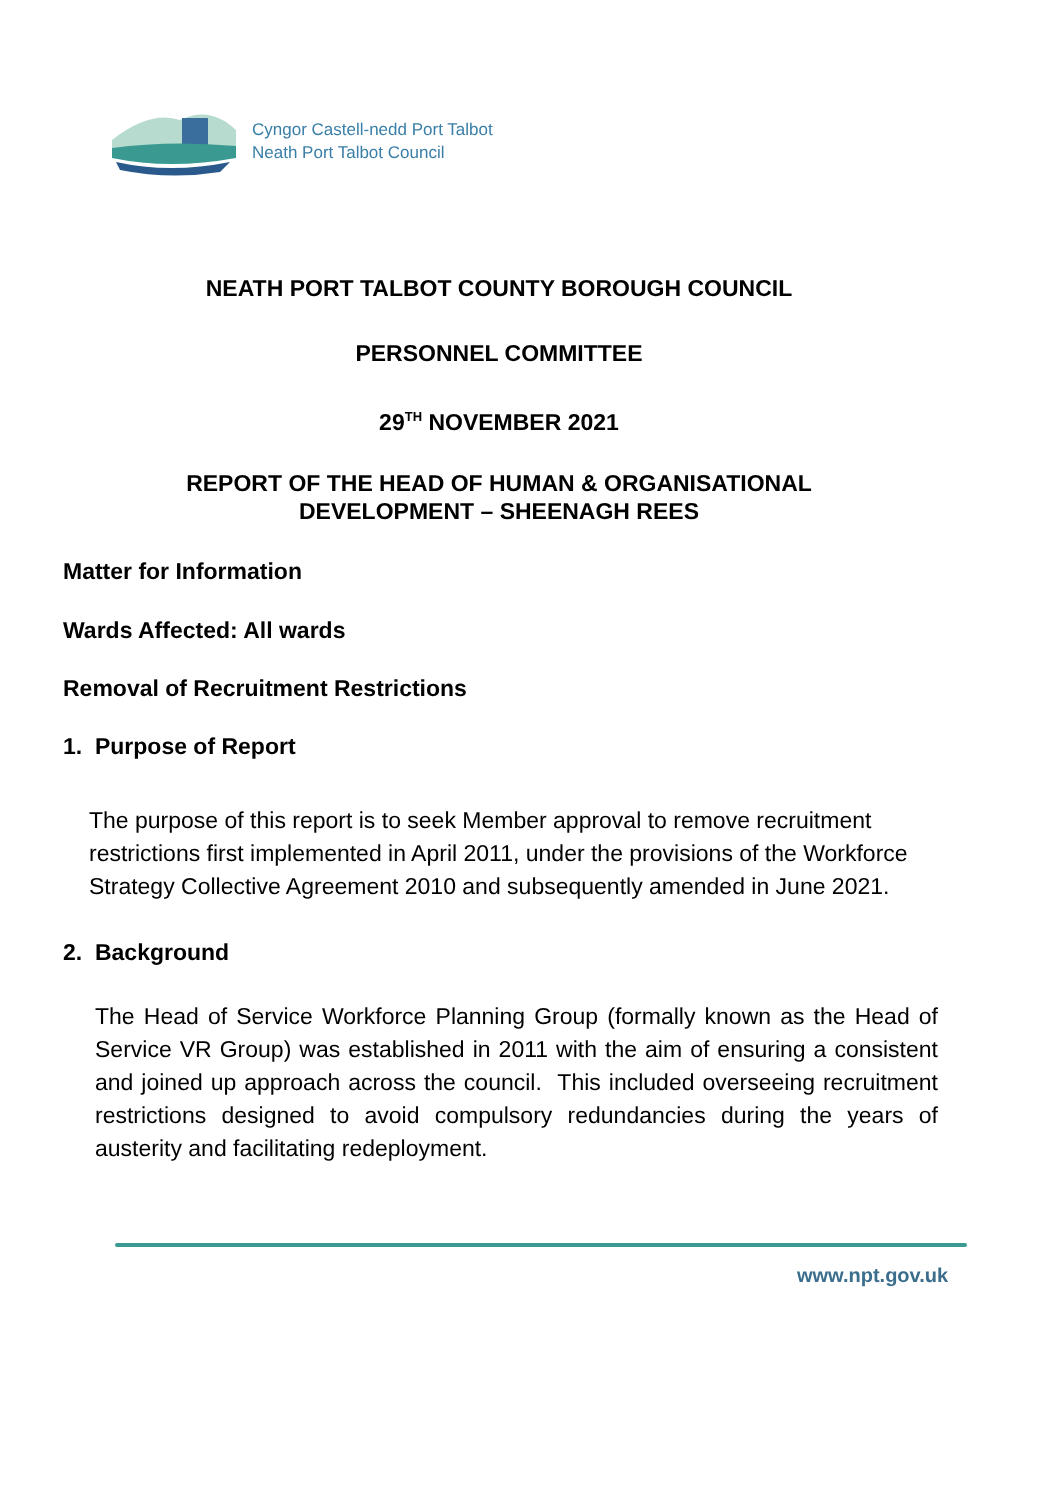Cyngor Castell-nedd Port Talbot
Neath Port Talbot Council
NEATH PORT TALBOT COUNTY BOROUGH COUNCIL
PERSONNEL COMMITTEE
29<sup>TH</sup> NOVEMBER 2021
REPORT OF THE HEAD OF HUMAN & ORGANISATIONAL
DEVELOPMENT – SHEENAGH REES
Matter for Information
Wards Affected: All wards
Removal of Recruitment Restrictions
1. Purpose of Report
The purpose of this report is to seek Member approval to remove recruitment restrictions first implemented in April 2011, under the provisions of the Workforce Strategy Collective Agreement 2010 and subsequently amended in June 2021.
2. Background
The Head of Service Workforce Planning Group (formally known as the Head of Service VR Group) was established in 2011 with the aim of ensuring a consistent and joined up approach across the council. This included overseeing recruitment restrictions designed to avoid compulsory redundancies during the years of austerity and facilitating redeployment.
www.npt.gov.uk